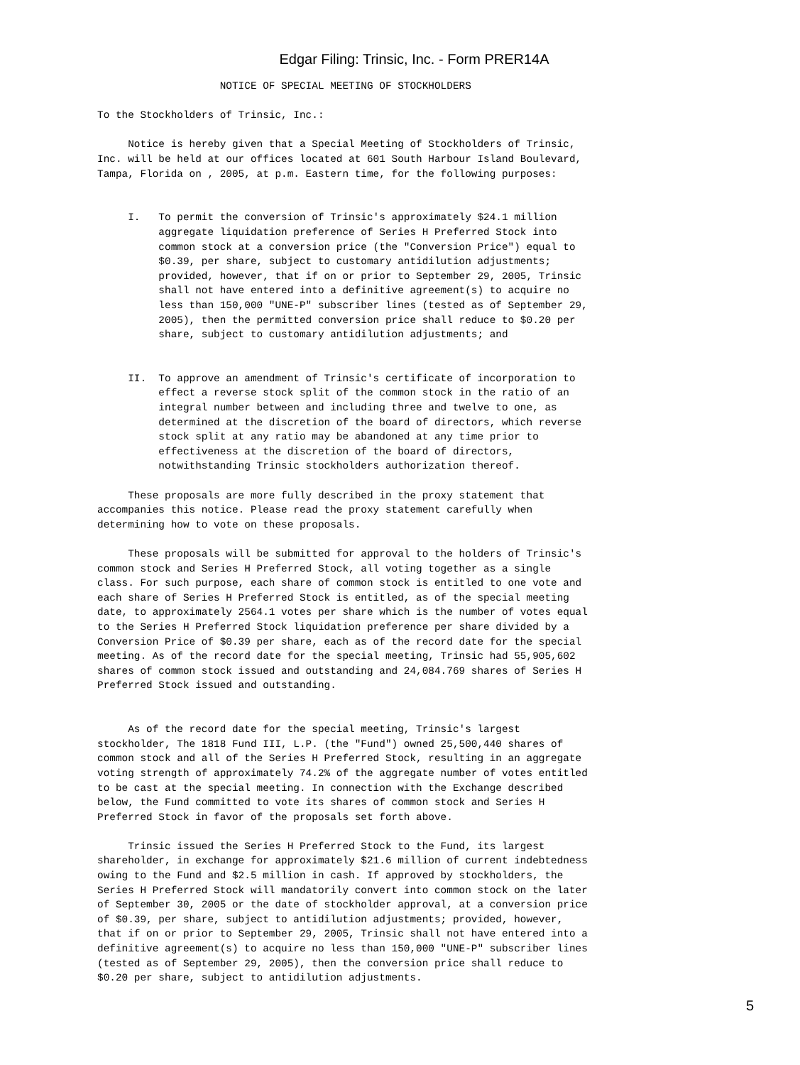Edgar Filing: Trinsic, Inc. - Form PRER14A
                    NOTICE OF SPECIAL MEETING OF STOCKHOLDERS

To the Stockholders of Trinsic, Inc.:

     Notice is hereby given that a Special Meeting of Stockholders of Trinsic,
Inc. will be held at our offices located at 601 South Harbour Island Boulevard,
Tampa, Florida on , 2005, at p.m. Eastern time, for the following purposes:


     I.   To permit the conversion of Trinsic's approximately $24.1 million
          aggregate liquidation preference of Series H Preferred Stock into
          common stock at a conversion price (the "Conversion Price") equal to
          $0.39, per share, subject to customary antidilution adjustments;
          provided, however, that if on or prior to September 29, 2005, Trinsic
          shall not have entered into a definitive agreement(s) to acquire no
          less than 150,000 "UNE-P" subscriber lines (tested as of September 29,
          2005), then the permitted conversion price shall reduce to $0.20 per
          share, subject to customary antidilution adjustments; and


     II.  To approve an amendment of Trinsic's certificate of incorporation to
          effect a reverse stock split of the common stock in the ratio of an
          integral number between and including three and twelve to one, as
          determined at the discretion of the board of directors, which reverse
          stock split at any ratio may be abandoned at any time prior to
          effectiveness at the discretion of the board of directors,
          notwithstanding Trinsic stockholders authorization thereof.

     These proposals are more fully described in the proxy statement that
accompanies this notice. Please read the proxy statement carefully when
determining how to vote on these proposals.

     These proposals will be submitted for approval to the holders of Trinsic's
common stock and Series H Preferred Stock, all voting together as a single
class. For such purpose, each share of common stock is entitled to one vote and
each share of Series H Preferred Stock is entitled, as of the special meeting
date, to approximately 2564.1 votes per share which is the number of votes equal
to the Series H Preferred Stock liquidation preference per share divided by a
Conversion Price of $0.39 per share, each as of the record date for the special
meeting. As of the record date for the special meeting, Trinsic had 55,905,602
shares of common stock issued and outstanding and 24,084.769 shares of Series H
Preferred Stock issued and outstanding.


     As of the record date for the special meeting, Trinsic's largest
stockholder, The 1818 Fund III, L.P. (the "Fund") owned 25,500,440 shares of
common stock and all of the Series H Preferred Stock, resulting in an aggregate
voting strength of approximately 74.2% of the aggregate number of votes entitled
to be cast at the special meeting. In connection with the Exchange described
below, the Fund committed to vote its shares of common stock and Series H
Preferred Stock in favor of the proposals set forth above.

     Trinsic issued the Series H Preferred Stock to the Fund, its largest
shareholder, in exchange for approximately $21.6 million of current indebtedness
owing to the Fund and $2.5 million in cash. If approved by stockholders, the
Series H Preferred Stock will mandatorily convert into common stock on the later
of September 30, 2005 or the date of stockholder approval, at a conversion price
of $0.39, per share, subject to antidilution adjustments; provided, however,
that if on or prior to September 29, 2005, Trinsic shall not have entered into a
definitive agreement(s) to acquire no less than 150,000 "UNE-P" subscriber lines
(tested as of September 29, 2005), then the conversion price shall reduce to
$0.20 per share, subject to antidilution adjustments.
5